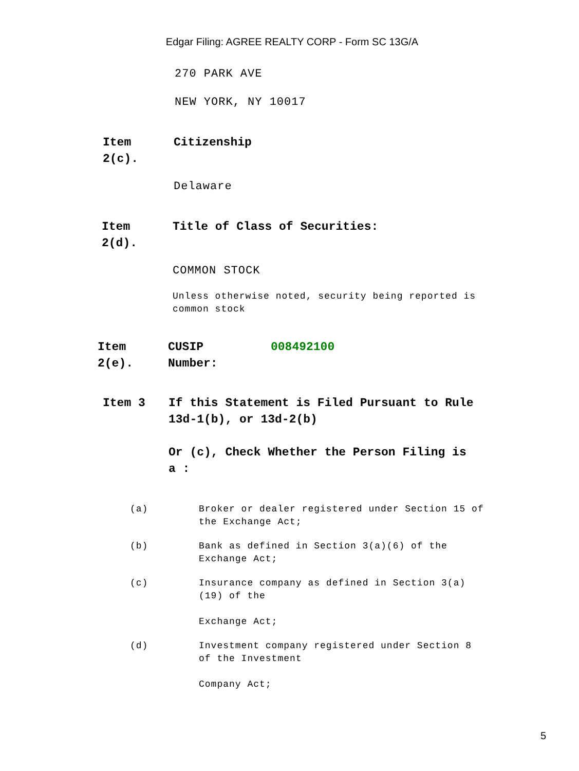Edgar Filing: AGREE REALTY CORP - Form SC 13G/A
270 PARK AVE
NEW YORK, NY 10017
Item
2(c).
Citizenship
Delaware
Item
2(d).
Title of Class of Securities:
COMMON STOCK
Unless otherwise noted, security being reported is common stock
Item
2(e).
CUSIP
Number:
008492100
Item 3 If this Statement is Filed Pursuant to Rule 13d-1(b), or 13d-2(b)
Or (c), Check Whether the Person Filing is a :
(a) Broker or dealer registered under Section 15 of the Exchange Act;
(b) Bank as defined in Section 3(a)(6) of the Exchange Act;
(c) Insurance company as defined in Section 3(a)(19) of the
Exchange Act;
(d) Investment company registered under Section 8 of the Investment
Company Act;
5